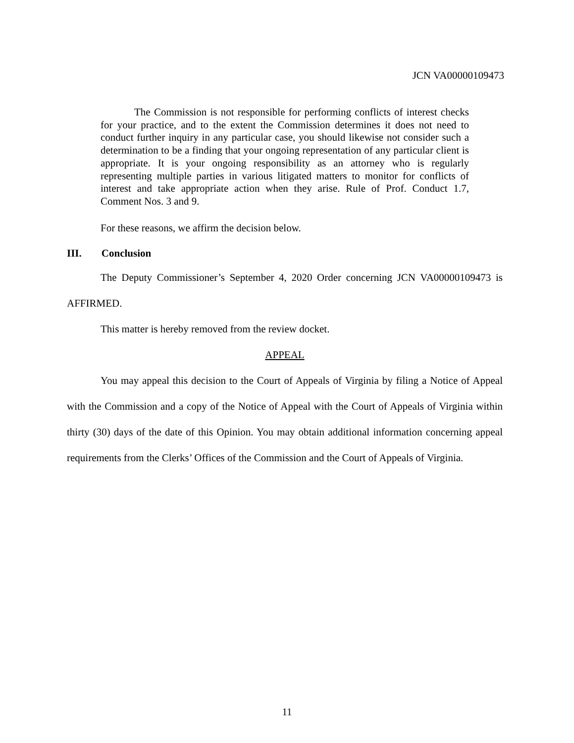JCN VA00000109473
The Commission is not responsible for performing conflicts of interest checks for your practice, and to the extent the Commission determines it does not need to conduct further inquiry in any particular case, you should likewise not consider such a determination to be a finding that your ongoing representation of any particular client is appropriate. It is your ongoing responsibility as an attorney who is regularly representing multiple parties in various litigated matters to monitor for conflicts of interest and take appropriate action when they arise. Rule of Prof. Conduct 1.7, Comment Nos. 3 and 9.
For these reasons, we affirm the decision below.
III. Conclusion
The Deputy Commissioner’s September 4, 2020 Order concerning JCN VA00000109473 is AFFIRMED.
This matter is hereby removed from the review docket.
APPEAL
You may appeal this decision to the Court of Appeals of Virginia by filing a Notice of Appeal with the Commission and a copy of the Notice of Appeal with the Court of Appeals of Virginia within thirty (30) days of the date of this Opinion. You may obtain additional information concerning appeal requirements from the Clerks’ Offices of the Commission and the Court of Appeals of Virginia.
11